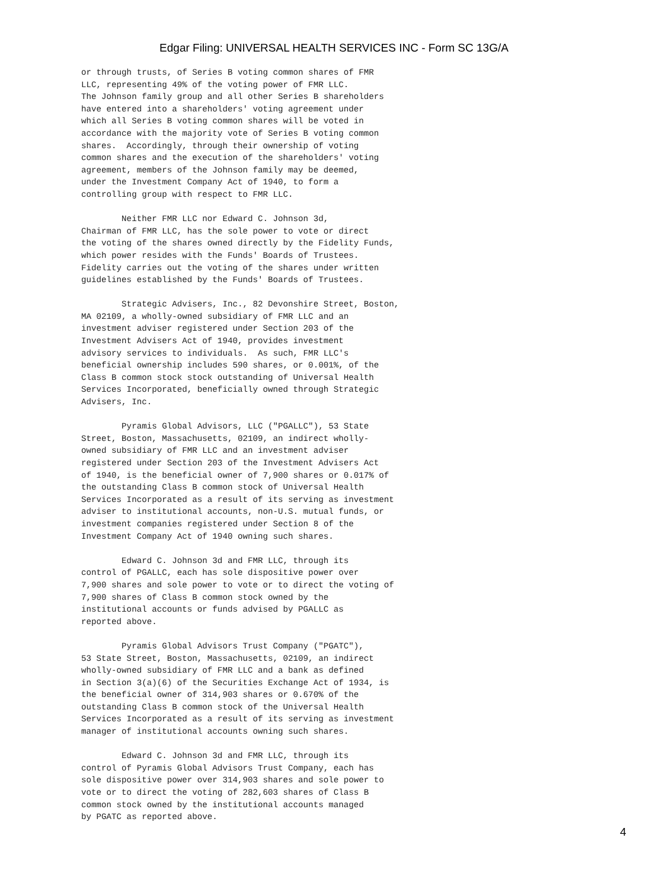Edgar Filing: UNIVERSAL HEALTH SERVICES INC - Form SC 13G/A
or through trusts, of Series B voting common shares of FMR
LLC, representing 49% of the voting power of FMR LLC.
The Johnson family group and all other Series B shareholders
have entered into a shareholders' voting agreement under
which all Series B voting common shares will be voted in
accordance with the majority vote of Series B voting common
shares.  Accordingly, through their ownership of voting
common shares and the execution of the shareholders' voting
agreement, members of the Johnson family may be deemed,
under the Investment Company Act of 1940, to form a
controlling group with respect to FMR LLC.

        Neither FMR LLC nor Edward C. Johnson 3d,
Chairman of FMR LLC, has the sole power to vote or direct
the voting of the shares owned directly by the Fidelity Funds,
which power resides with the Funds' Boards of Trustees.
Fidelity carries out the voting of the shares under written
guidelines established by the Funds' Boards of Trustees.

        Strategic Advisers, Inc., 82 Devonshire Street, Boston,
MA 02109, a wholly-owned subsidiary of FMR LLC and an
investment adviser registered under Section 203 of the
Investment Advisers Act of 1940, provides investment
advisory services to individuals.  As such, FMR LLC's
beneficial ownership includes 590 shares, or 0.001%, of the
Class B common stock stock outstanding of Universal Health
Services Incorporated, beneficially owned through Strategic
Advisers, Inc.

        Pyramis Global Advisors, LLC ("PGALLC"), 53 State
Street, Boston, Massachusetts, 02109, an indirect wholly-
owned subsidiary of FMR LLC and an investment adviser
registered under Section 203 of the Investment Advisers Act
of 1940, is the beneficial owner of 7,900 shares or 0.017% of
the outstanding Class B common stock of Universal Health
Services Incorporated as a result of its serving as investment
adviser to institutional accounts, non-U.S. mutual funds, or
investment companies registered under Section 8 of the
Investment Company Act of 1940 owning such shares.

        Edward C. Johnson 3d and FMR LLC, through its
control of PGALLC, each has sole dispositive power over
7,900 shares and sole power to vote or to direct the voting of
7,900 shares of Class B common stock owned by the
institutional accounts or funds advised by PGALLC as
reported above.

        Pyramis Global Advisors Trust Company ("PGATC"),
53 State Street, Boston, Massachusetts, 02109, an indirect
wholly-owned subsidiary of FMR LLC and a bank as defined
in Section 3(a)(6) of the Securities Exchange Act of 1934, is
the beneficial owner of 314,903 shares or 0.670% of the
outstanding Class B common stock of the Universal Health
Services Incorporated as a result of its serving as investment
manager of institutional accounts owning such shares.

        Edward C. Johnson 3d and FMR LLC, through its
control of Pyramis Global Advisors Trust Company, each has
sole dispositive power over 314,903 shares and sole power to
vote or to direct the voting of 282,603 shares of Class B
common stock owned by the institutional accounts managed
by PGATC as reported above.
4